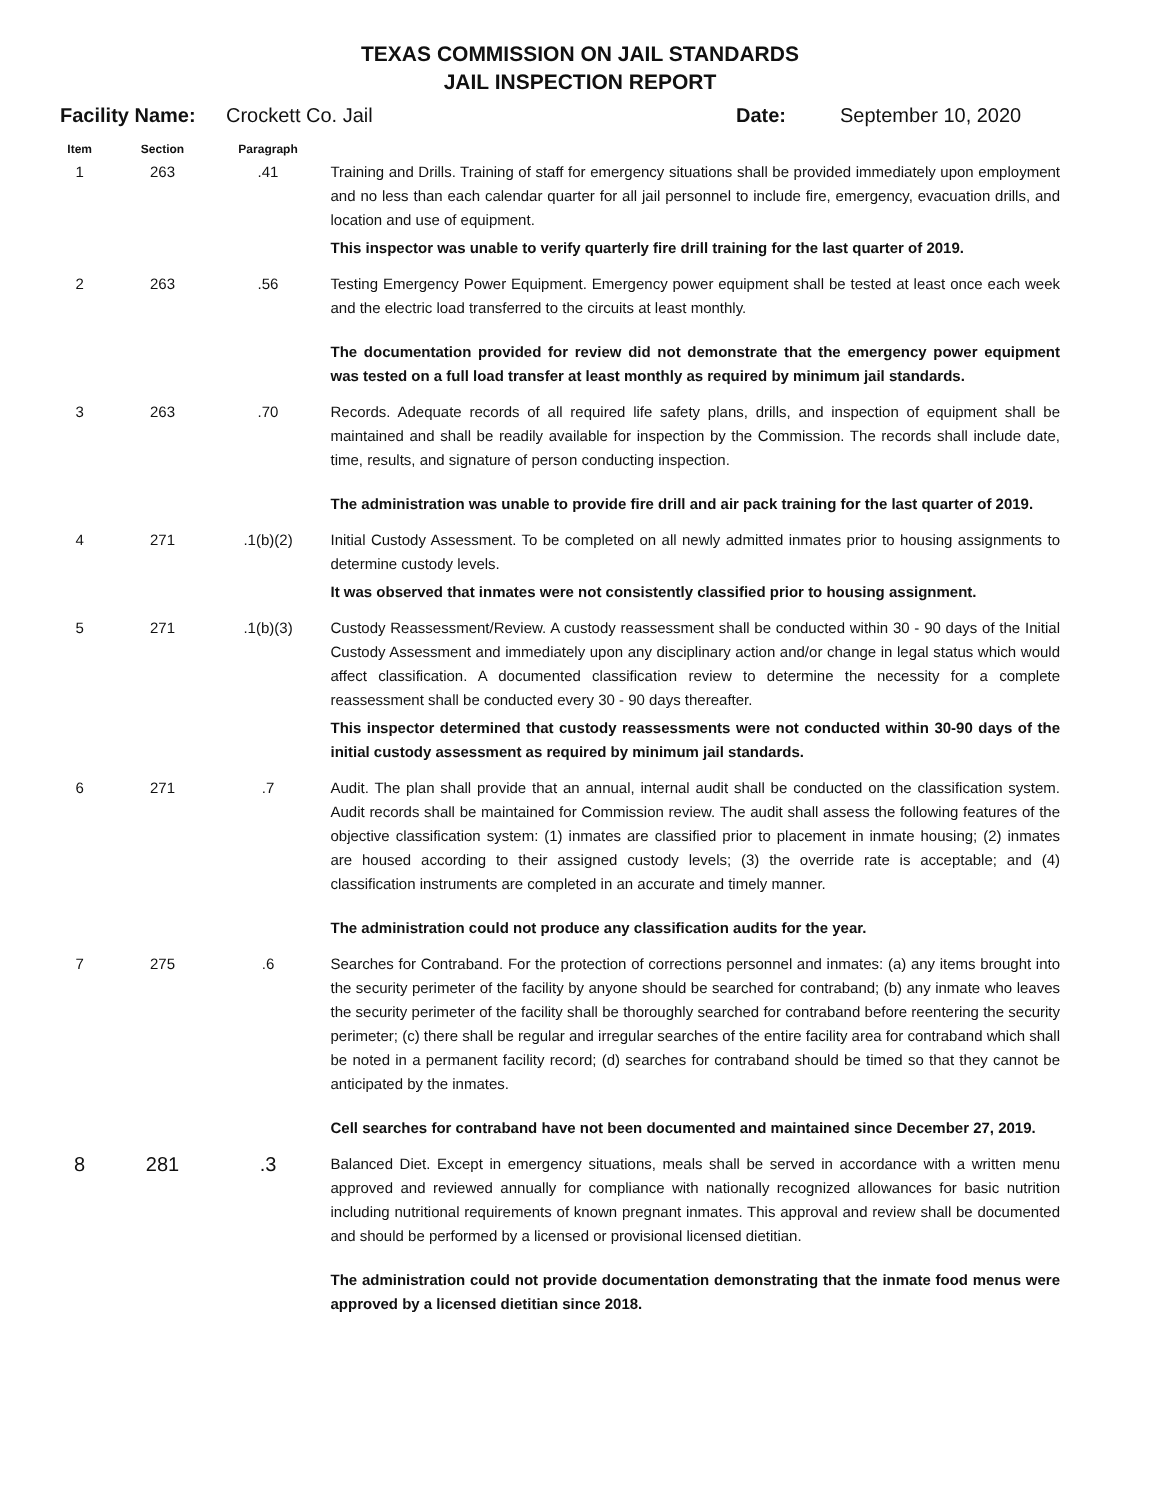TEXAS COMMISSION ON JAIL STANDARDS
JAIL INSPECTION REPORT
Facility Name: Crockett Co. Jail Date: September 10, 2020
| Item | Section | Paragraph | |
| --- | --- | --- | --- |
| 1 | 263 | .41 | Training and Drills. Training of staff for emergency situations shall be provided immediately upon employment and no less than each calendar quarter for all jail personnel to include fire, emergency, evacuation drills, and location and use of equipment. This inspector was unable to verify quarterly fire drill training for the last quarter of 2019. |
| 2 | 263 | .56 | Testing Emergency Power Equipment. Emergency power equipment shall be tested at least once each week and the electric load transferred to the circuits at least monthly. The documentation provided for review did not demonstrate that the emergency power equipment was tested on a full load transfer at least monthly as required by minimum jail standards. |
| 3 | 263 | .70 | Records. Adequate records of all required life safety plans, drills, and inspection of equipment shall be maintained and shall be readily available for inspection by the Commission. The records shall include date, time, results, and signature of person conducting inspection. The administration was unable to provide fire drill and air pack training for the last quarter of 2019. |
| 4 | 271 | .1(b)(2) | Initial Custody Assessment. To be completed on all newly admitted inmates prior to housing assignments to determine custody levels. It was observed that inmates were not consistently classified prior to housing assignment. |
| 5 | 271 | .1(b)(3) | Custody Reassessment/Review. A custody reassessment shall be conducted within 30 - 90 days of the Initial Custody Assessment and immediately upon any disciplinary action and/or change in legal status which would affect classification. A documented classification review to determine the necessity for a complete reassessment shall be conducted every 30 - 90 days thereafter. This inspector determined that custody reassessments were not conducted within 30-90 days of the initial custody assessment as required by minimum jail standards. |
| 6 | 271 | .7 | Audit. The plan shall provide that an annual, internal audit shall be conducted on the classification system. Audit records shall be maintained for Commission review. The audit shall assess the following features of the objective classification system: (1) inmates are classified prior to placement in inmate housing; (2) inmates are housed according to their assigned custody levels; (3) the override rate is acceptable; and (4) classification instruments are completed in an accurate and timely manner. The administration could not produce any classification audits for the year. |
| 7 | 275 | .6 | Searches for Contraband. For the protection of corrections personnel and inmates: (a) any items brought into the security perimeter of the facility by anyone should be searched for contraband; (b) any inmate who leaves the security perimeter of the facility shall be thoroughly searched for contraband before reentering the security perimeter; (c) there shall be regular and irregular searches of the entire facility area for contraband which shall be noted in a permanent facility record; (d) searches for contraband should be timed so that they cannot be anticipated by the inmates. Cell searches for contraband have not been documented and maintained since December 27, 2019. |
| 8 | 281 | .3 | Balanced Diet. Except in emergency situations, meals shall be served in accordance with a written menu approved and reviewed annually for compliance with nationally recognized allowances for basic nutrition including nutritional requirements of known pregnant inmates. This approval and review shall be documented and should be performed by a licensed or provisional licensed dietitian. The administration could not provide documentation demonstrating that the inmate food menus were approved by a licensed dietitian since 2018. |